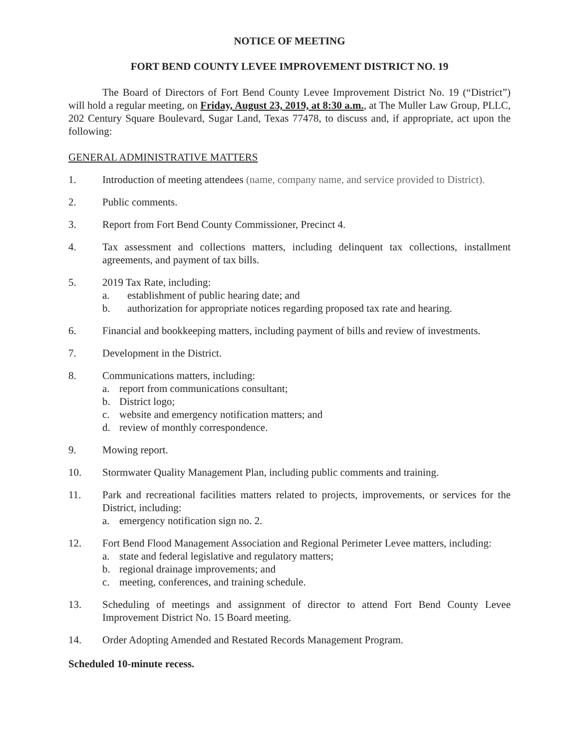NOTICE OF MEETING
FORT BEND COUNTY LEVEE IMPROVEMENT DISTRICT NO. 19
The Board of Directors of Fort Bend County Levee Improvement District No. 19 (“District”) will hold a regular meeting, on Friday, August 23, 2019, at 8:30 a.m., at The Muller Law Group, PLLC, 202 Century Square Boulevard, Sugar Land, Texas 77478, to discuss and, if appropriate, act upon the following:
GENERAL ADMINISTRATIVE MATTERS
1. Introduction of meeting attendees (name, company name, and service provided to District).
2. Public comments.
3. Report from Fort Bend County Commissioner, Precinct 4.
4. Tax assessment and collections matters, including delinquent tax collections, installment agreements, and payment of tax bills.
5. 2019 Tax Rate, including:
a. establishment of public hearing date; and
b. authorization for appropriate notices regarding proposed tax rate and hearing.
6. Financial and bookkeeping matters, including payment of bills and review of investments.
7. Development in the District.
8. Communications matters, including:
a. report from communications consultant;
b. District logo;
c. website and emergency notification matters; and
d. review of monthly correspondence.
9. Mowing report.
10. Stormwater Quality Management Plan, including public comments and training.
11. Park and recreational facilities matters related to projects, improvements, or services for the District, including:
a. emergency notification sign no. 2.
12. Fort Bend Flood Management Association and Regional Perimeter Levee matters, including:
a. state and federal legislative and regulatory matters;
b. regional drainage improvements; and
c. meeting, conferences, and training schedule.
13. Scheduling of meetings and assignment of director to attend Fort Bend County Levee Improvement District No. 15 Board meeting.
14. Order Adopting Amended and Restated Records Management Program.
Scheduled 10-minute recess.